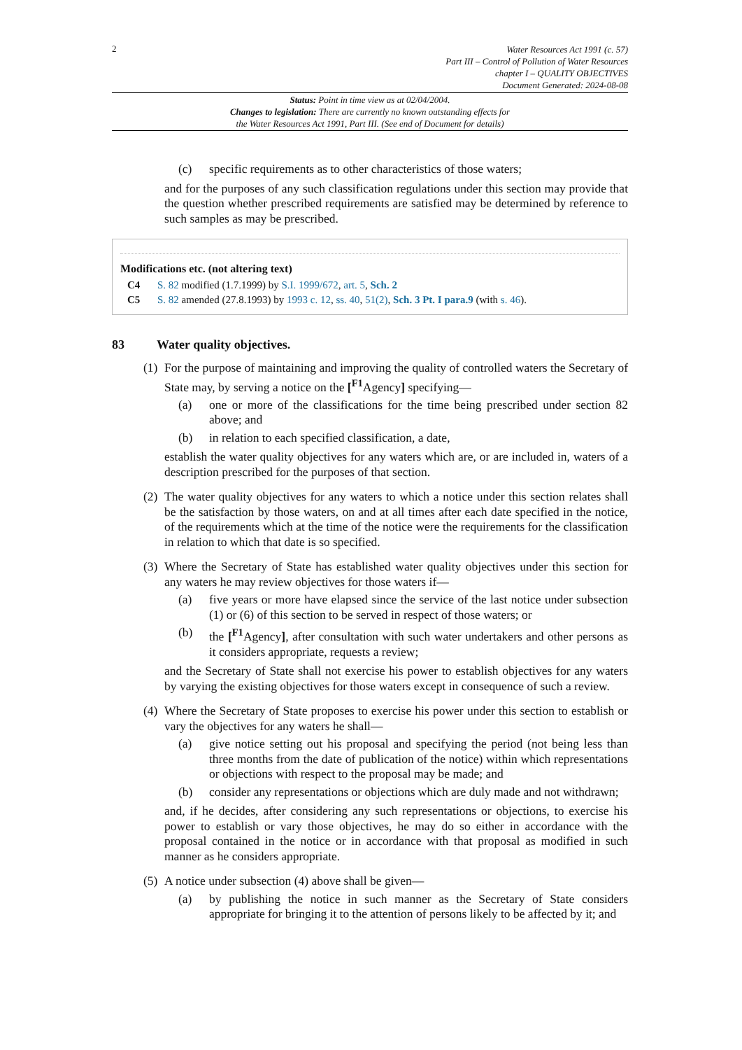2
Water Resources Act 1991 (c. 57)
Part III – Control of Pollution of Water Resources
chapter I – QUALITY OBJECTIVES
Document Generated: 2024-08-08
Status: Point in time view as at 02/04/2004.
Changes to legislation: There are currently no known outstanding effects for
the Water Resources Act 1991, Part III. (See end of Document for details)
(c) specific requirements as to other characteristics of those waters;
and for the purposes of any such classification regulations under this section may provide that the question whether prescribed requirements are satisfied may be determined by reference to such samples as may be prescribed.
Modifications etc. (not altering text)
C4 S. 82 modified (1.7.1999) by S.I. 1999/672, art. 5, Sch. 2
C5 S. 82 amended (27.8.1993) by 1993 c. 12, ss. 40, 51(2), Sch. 3 Pt. I para.9 (with s. 46).
83 Water quality objectives.
(1) For the purpose of maintaining and improving the quality of controlled waters the Secretary of State may, by serving a notice on the [<sup>F1</sup>Agency] specifying—
(a) one or more of the classifications for the time being prescribed under section 82 above; and
(b) in relation to each specified classification, a date,
establish the water quality objectives for any waters which are, or are included in, waters of a description prescribed for the purposes of that section.
(2) The water quality objectives for any waters to which a notice under this section relates shall be the satisfaction by those waters, on and at all times after each date specified in the notice, of the requirements which at the time of the notice were the requirements for the classification in relation to which that date is so specified.
(3) Where the Secretary of State has established water quality objectives under this section for any waters he may review objectives for those waters if—
(a) five years or more have elapsed since the service of the last notice under subsection (1) or (6) of this section to be served in respect of those waters; or
(b) the [<sup>F1</sup>Agency], after consultation with such water undertakers and other persons as it considers appropriate, requests a review;
and the Secretary of State shall not exercise his power to establish objectives for any waters by varying the existing objectives for those waters except in consequence of such a review.
(4) Where the Secretary of State proposes to exercise his power under this section to establish or vary the objectives for any waters he shall—
(a) give notice setting out his proposal and specifying the period (not being less than three months from the date of publication of the notice) within which representations or objections with respect to the proposal may be made; and
(b) consider any representations or objections which are duly made and not withdrawn;
and, if he decides, after considering any such representations or objections, to exercise his power to establish or vary those objectives, he may do so either in accordance with the proposal contained in the notice or in accordance with that proposal as modified in such manner as he considers appropriate.
(5) A notice under subsection (4) above shall be given—
(a) by publishing the notice in such manner as the Secretary of State considers appropriate for bringing it to the attention of persons likely to be affected by it; and